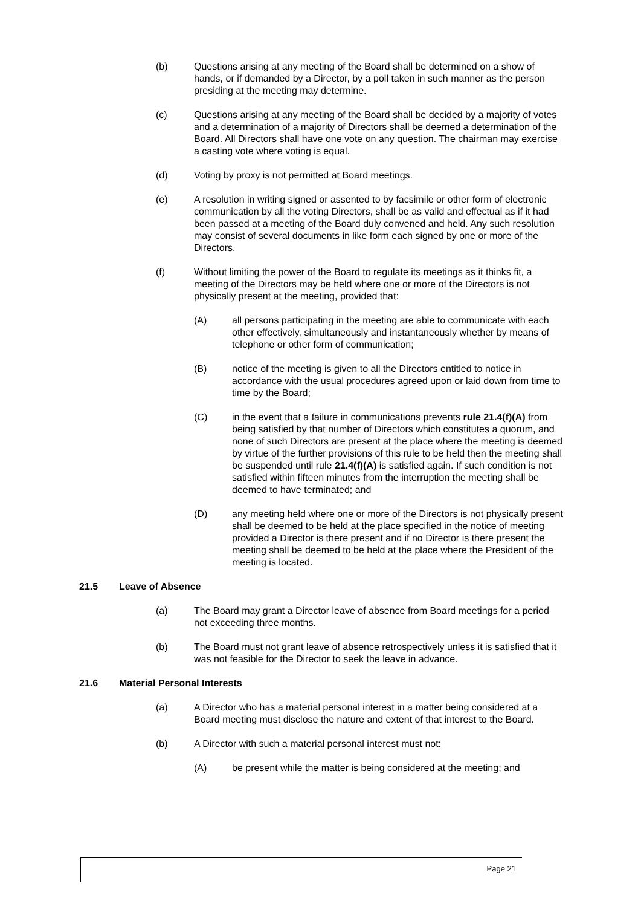(b) Questions arising at any meeting of the Board shall be determined on a show of hands, or if demanded by a Director, by a poll taken in such manner as the person presiding at the meeting may determine.
(c) Questions arising at any meeting of the Board shall be decided by a majority of votes and a determination of a majority of Directors shall be deemed a determination of the Board. All Directors shall have one vote on any question. The chairman may exercise a casting vote where voting is equal.
(d) Voting by proxy is not permitted at Board meetings.
(e) A resolution in writing signed or assented to by facsimile or other form of electronic communication by all the voting Directors, shall be as valid and effectual as if it had been passed at a meeting of the Board duly convened and held. Any such resolution may consist of several documents in like form each signed by one or more of the Directors.
(f) Without limiting the power of the Board to regulate its meetings as it thinks fit, a meeting of the Directors may be held where one or more of the Directors is not physically present at the meeting, provided that:
(A) all persons participating in the meeting are able to communicate with each other effectively, simultaneously and instantaneously whether by means of telephone or other form of communication;
(B) notice of the meeting is given to all the Directors entitled to notice in accordance with the usual procedures agreed upon or laid down from time to time by the Board;
(C) in the event that a failure in communications prevents rule 21.4(f)(A) from being satisfied by that number of Directors which constitutes a quorum, and none of such Directors are present at the place where the meeting is deemed by virtue of the further provisions of this rule to be held then the meeting shall be suspended until rule 21.4(f)(A) is satisfied again. If such condition is not satisfied within fifteen minutes from the interruption the meeting shall be deemed to have terminated; and
(D) any meeting held where one or more of the Directors is not physically present shall be deemed to be held at the place specified in the notice of meeting provided a Director is there present and if no Director is there present the meeting shall be deemed to be held at the place where the President of the meeting is located.
21.5 Leave of Absence
(a) The Board may grant a Director leave of absence from Board meetings for a period not exceeding three months.
(b) The Board must not grant leave of absence retrospectively unless it is satisfied that it was not feasible for the Director to seek the leave in advance.
21.6 Material Personal Interests
(a) A Director who has a material personal interest in a matter being considered at a Board meeting must disclose the nature and extent of that interest to the Board.
(b) A Director with such a material personal interest must not:
(A) be present while the matter is being considered at the meeting; and
Page 21